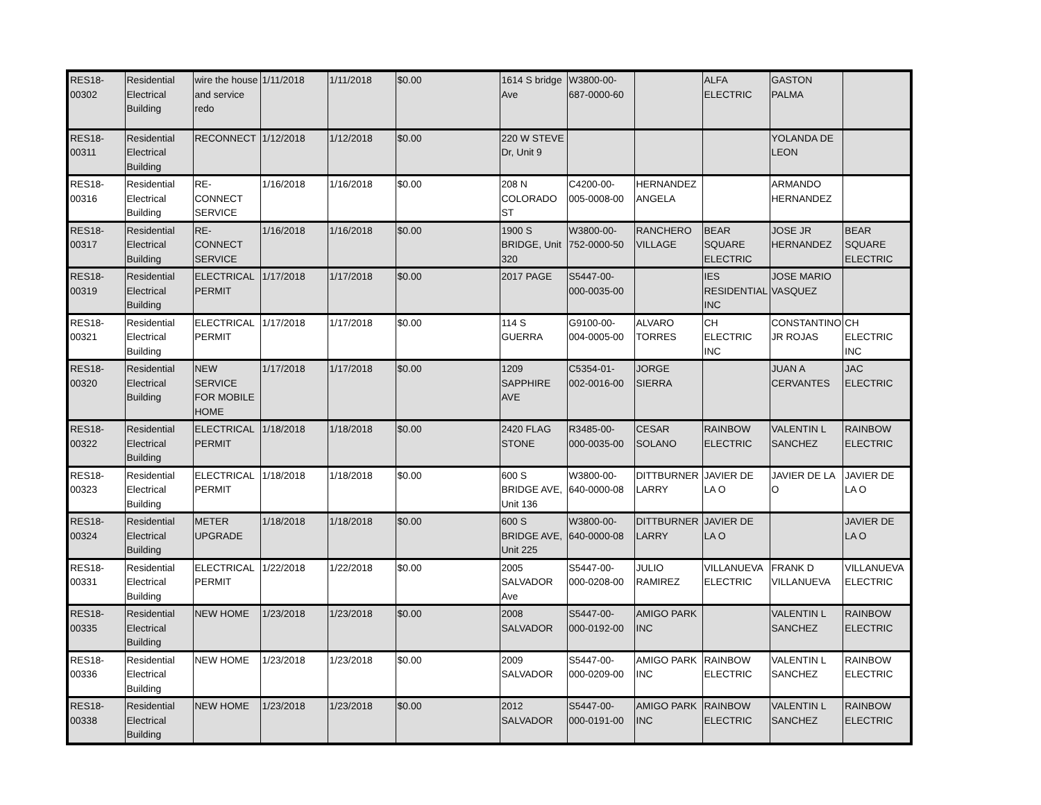| RES18-00302 | Residential Electrical Building | wire the house and service redo | 1/11/2018 | 1/11/2018 | $0.00 | 1614 S bridge Ave | W3800-00-687-0000-60 | | ALFA ELECTRIC | GASTON PALMA | |
| RES18-00311 | Residential Electrical Building | RECONNECT | 1/12/2018 | 1/12/2018 | $0.00 | 220 W STEVE Dr, Unit 9 | | | | YOLANDA DE LEON | |
| RES18-00316 | Residential Electrical Building | RE-CONNECT SERVICE | 1/16/2018 | 1/16/2018 | $0.00 | 208 N COLORADO ST | C4200-00-005-0008-00 | HERNANDEZ ANGELA | | ARMANDO HERNANDEZ | |
| RES18-00317 | Residential Electrical Building | RE-CONNECT SERVICE | 1/16/2018 | 1/16/2018 | $0.00 | 1900 S BRIDGE, Unit 320 | W3800-00-752-0000-50 | RANCHERO VILLAGE | BEAR SQUARE ELECTRIC | JOSE JR HERNANDEZ | BEAR SQUARE ELECTRIC |
| RES18-00319 | Residential Electrical Building | ELECTRICAL PERMIT | 1/17/2018 | 1/17/2018 | $0.00 | 2017 PAGE | S5447-00-000-0035-00 | | IES RESIDENTIAL INC | JOSE MARIO VASQUEZ | |
| RES18-00321 | Residential Electrical Building | ELECTRICAL PERMIT | 1/17/2018 | 1/17/2018 | $0.00 | 114 S GUERRA | G9100-00-004-0005-00 | ALVARO TORRES | CH ELECTRIC INC | CONSTANTINO JR ROJAS | CH ELECTRIC INC |
| RES18-00320 | Residential Electrical Building | NEW SERVICE FOR MOBILE HOME | 1/17/2018 | 1/17/2018 | $0.00 | 1209 SAPPHIRE AVE | C5354-01-002-0016-00 | JORGE SIERRA | | JUAN A CERVANTES | JAC ELECTRIC |
| RES18-00322 | Residential Electrical Building | ELECTRICAL PERMIT | 1/18/2018 | 1/18/2018 | $0.00 | 2420 FLAG STONE | R3485-00-000-0035-00 | CESAR SOLANO | RAINBOW ELECTRIC | VALENTIN L SANCHEZ | RAINBOW ELECTRIC |
| RES18-00323 | Residential Electrical Building | ELECTRICAL PERMIT | 1/18/2018 | 1/18/2018 | $0.00 | 600 S BRIDGE AVE, Unit 136 | W3800-00-640-0000-08 | DITTBURNER LARRY | JAVIER DE LA O | JAVIER DE LA O | JAVIER DE LA O |
| RES18-00324 | Residential Electrical Building | METER UPGRADE | 1/18/2018 | 1/18/2018 | $0.00 | 600 S BRIDGE AVE, Unit 225 | W3800-00-640-0000-08 | DITTBURNER LARRY | JAVIER DE LA O | | JAVIER DE LA O |
| RES18-00331 | Residential Electrical Building | ELECTRICAL PERMIT | 1/22/2018 | 1/22/2018 | $0.00 | 2005 SALVADOR Ave | S5447-00-000-0208-00 | JULIO RAMIREZ | VILLANUEVA ELECTRIC | FRANK D VILLANUEVA | VILLANUEVA ELECTRIC |
| RES18-00335 | Residential Electrical Building | NEW HOME | 1/23/2018 | 1/23/2018 | $0.00 | 2008 SALVADOR | S5447-00-000-0192-00 | AMIGO PARK INC | | VALENTIN L SANCHEZ | RAINBOW ELECTRIC |
| RES18-00336 | Residential Electrical Building | NEW HOME | 1/23/2018 | 1/23/2018 | $0.00 | 2009 SALVADOR | S5447-00-000-0209-00 | AMIGO PARK INC | RAINBOW ELECTRIC | VALENTIN L SANCHEZ | RAINBOW ELECTRIC |
| RES18-00338 | Residential Electrical Building | NEW HOME | 1/23/2018 | 1/23/2018 | $0.00 | 2012 SALVADOR | S5447-00-000-0191-00 | AMIGO PARK INC | RAINBOW ELECTRIC | VALENTIN L SANCHEZ | RAINBOW ELECTRIC |